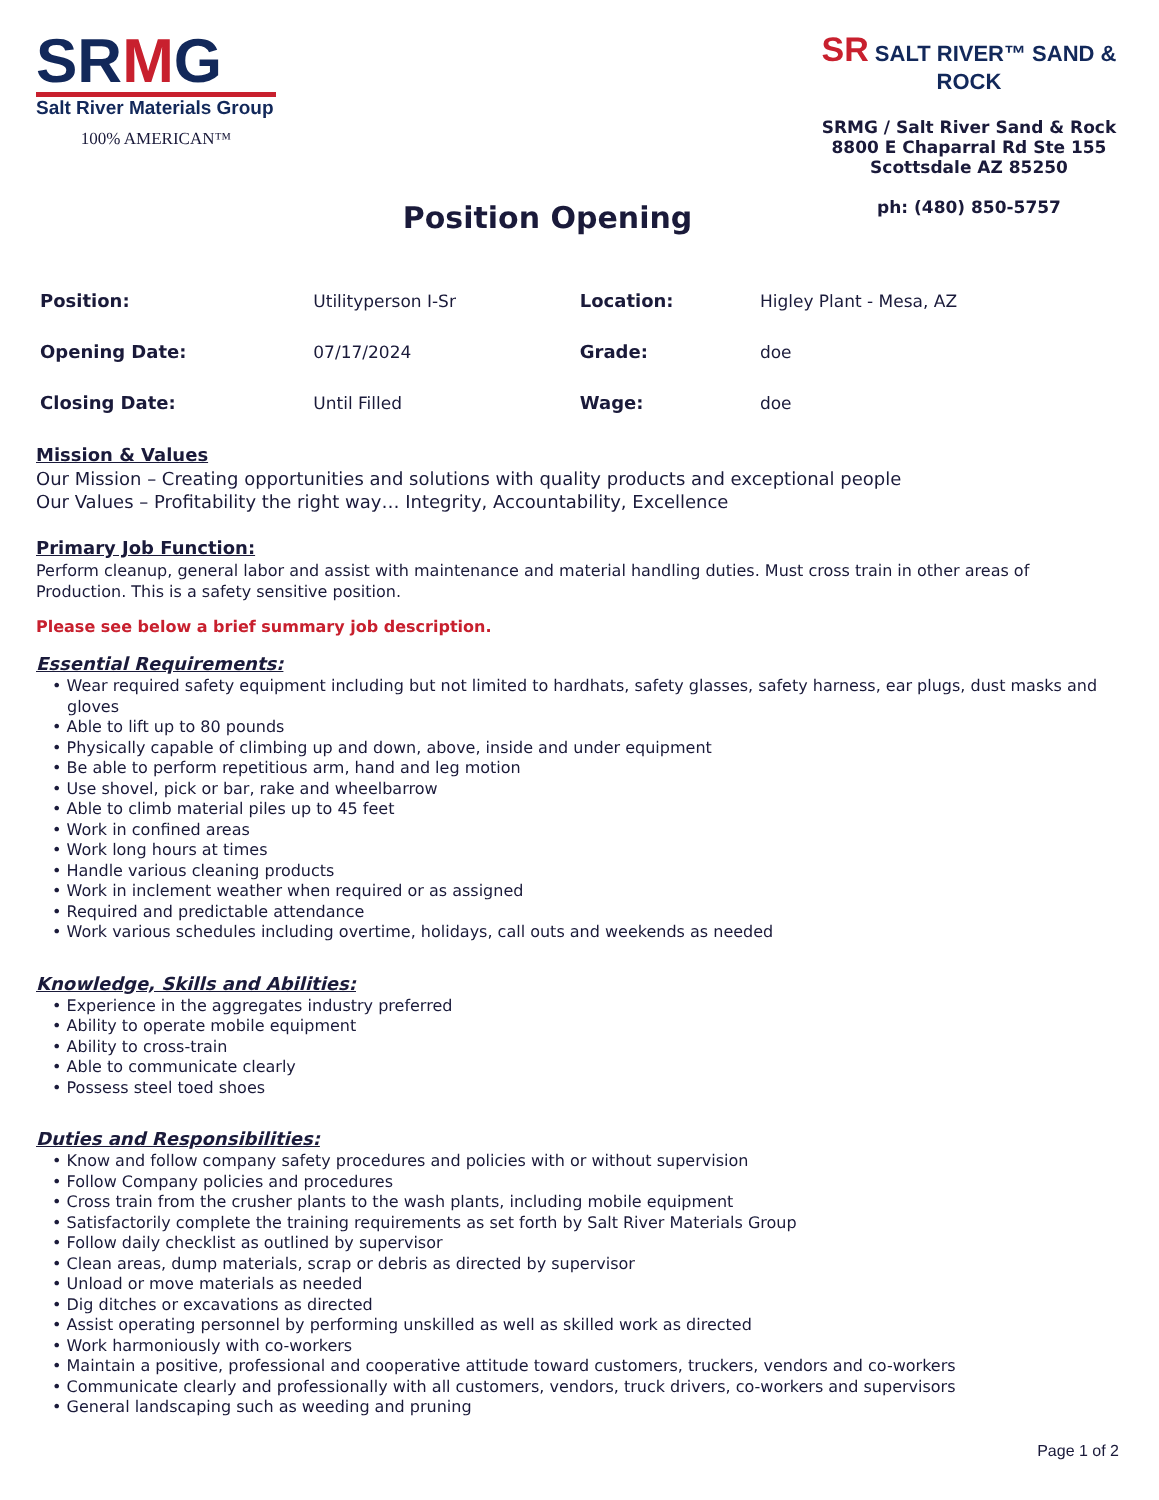SRMG
Salt River Materials Group
100% AMERICAN™
Position Opening SR SALT RIVER™ SAND & ROCK
SRMG / Salt River Sand & Rock
8800 E Chaparral Rd Ste 155
Scottsdale AZ 85250
ph: (480) 850-5757
| Position: | Utilityperson I-Sr | Location: | Higley Plant - Mesa, AZ |
| Opening Date: | 07/17/2024 | Grade: | doe |
| Closing Date: | Until Filled | Wage: | doe |
Mission & Values
Our Mission – Creating opportunities and solutions with quality products and exceptional people
Our Values – Profitability the right way… Integrity, Accountability, Excellence
Primary Job Function:
Perform cleanup, general labor and assist with maintenance and material handling duties. Must cross train in other areas of Production. This is a safety sensitive position.
Please see below a brief summary job description.
Essential Requirements:
• Wear required safety equipment including but not limited to hardhats, safety glasses, safety harness, ear plugs, dust masks and gloves
• Able to lift up to 80 pounds
• Physically capable of climbing up and down, above, inside and under equipment
• Be able to perform repetitious arm, hand and leg motion
• Use shovel, pick or bar, rake and wheelbarrow
• Able to climb material piles up to 45 feet
• Work in confined areas
• Work long hours at times
• Handle various cleaning products
• Work in inclement weather when required or as assigned
• Required and predictable attendance
• Work various schedules including overtime, holidays, call outs and weekends as needed
Knowledge, Skills and Abilities:
• Experience in the aggregates industry preferred
• Ability to operate mobile equipment
• Ability to cross-train
• Able to communicate clearly
• Possess steel toed shoes
Duties and Responsibilities:
• Know and follow company safety procedures and policies with or without supervision
• Follow Company policies and procedures
• Cross train from the crusher plants to the wash plants, including mobile equipment
• Satisfactorily complete the training requirements as set forth by Salt River Materials Group
• Follow daily checklist as outlined by supervisor
• Clean areas, dump materials, scrap or debris as directed by supervisor
• Unload or move materials as needed
• Dig ditches or excavations as directed
• Assist operating personnel by performing unskilled as well as skilled work as directed
• Work harmoniously with co-workers
• Maintain a positive, professional and cooperative attitude toward customers, truckers, vendors and co-workers
• Communicate clearly and professionally with all customers, vendors, truck drivers, co-workers and supervisors
• General landscaping such as weeding and pruning
Page 1 of 2